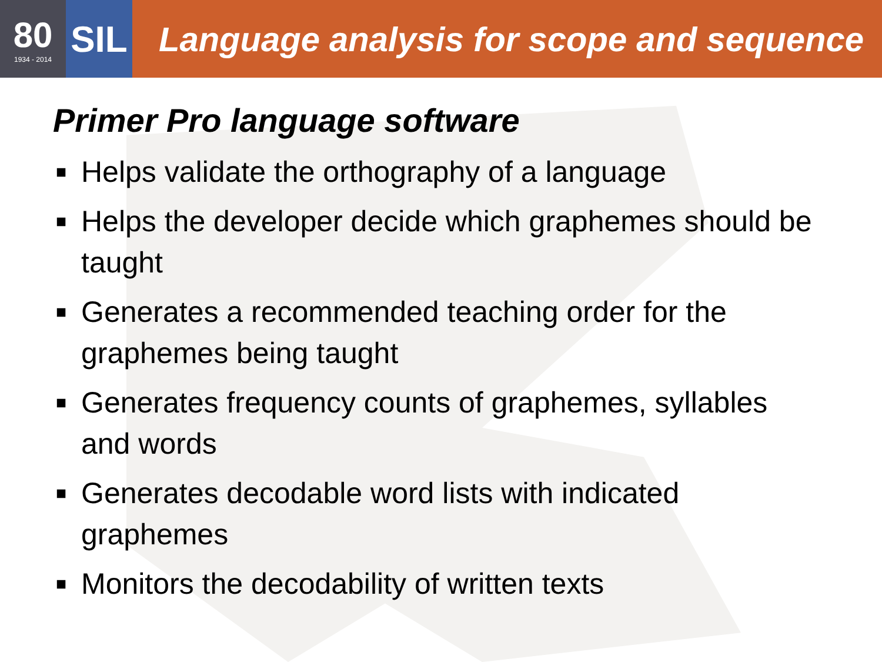80
1934 - 2014
SIL
Language analysis for scope and sequence
Primer Pro language software
■ Helps validate the orthography of a language
■ Helps the developer decide which graphemes should be taught
■ Generates a recommended teaching order for the graphemes being taught
■ Generates frequency counts of graphemes, syllables and words
■ Generates decodable word lists with indicated graphemes
■ Monitors the decodability of written texts